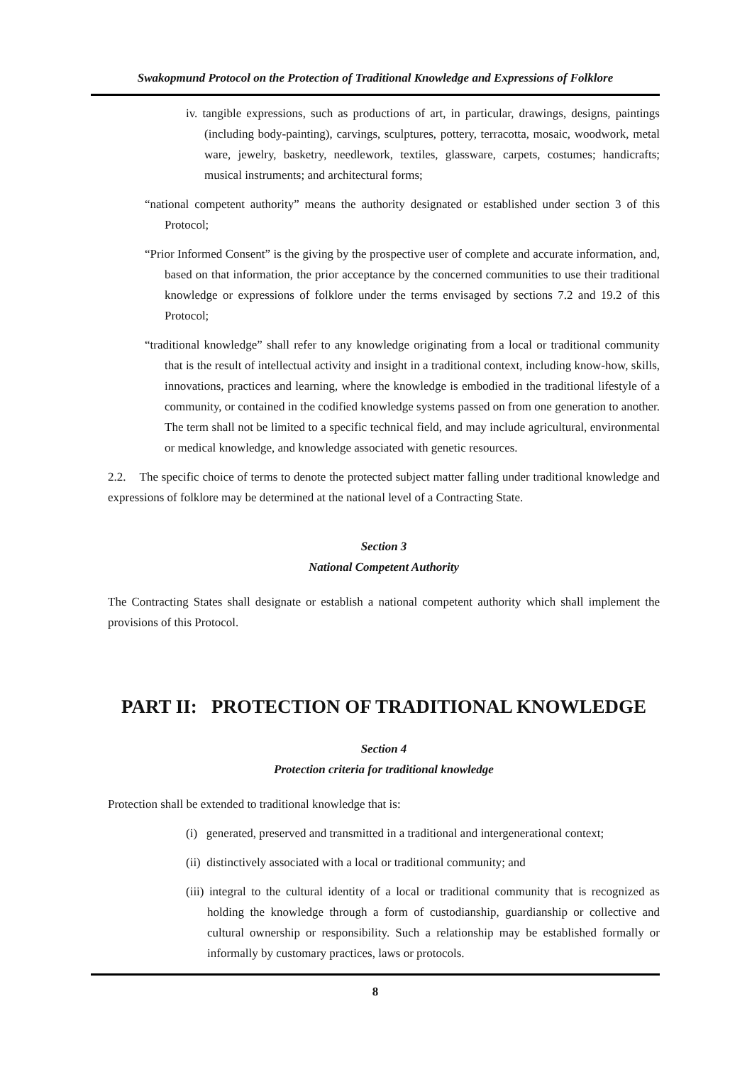Swakopmund Protocol on the Protection of Traditional Knowledge and Expressions of Folklore
iv. tangible expressions, such as productions of art, in particular, drawings, designs, paintings (including body-painting), carvings, sculptures, pottery, terracotta, mosaic, woodwork, metal ware, jewelry, basketry, needlework, textiles, glassware, carpets, costumes; handicrafts; musical instruments; and architectural forms;
“national competent authority” means the authority designated or established under section 3 of this Protocol;
“Prior Informed Consent” is the giving by the prospective user of complete and accurate information, and, based on that information, the prior acceptance by the concerned communities to use their traditional knowledge or expressions of folklore under the terms envisaged by sections 7.2 and 19.2 of this Protocol;
“traditional knowledge” shall refer to any knowledge originating from a local or traditional community that is the result of intellectual activity and insight in a traditional context, including know-how, skills, innovations, practices and learning, where the knowledge is embodied in the traditional lifestyle of a community, or contained in the codified knowledge systems passed on from one generation to another. The term shall not be limited to a specific technical field, and may include agricultural, environmental or medical knowledge, and knowledge associated with genetic resources.
2.2. The specific choice of terms to denote the protected subject matter falling under traditional knowledge and expressions of folklore may be determined at the national level of a Contracting State.
Section 3
National Competent Authority
The Contracting States shall designate or establish a national competent authority which shall implement the provisions of this Protocol.
PART II: PROTECTION OF TRADITIONAL KNOWLEDGE
Section 4
Protection criteria for traditional knowledge
Protection shall be extended to traditional knowledge that is:
(i) generated, preserved and transmitted in a traditional and intergenerational context;
(ii) distinctively associated with a local or traditional community; and
(iii) integral to the cultural identity of a local or traditional community that is recognized as holding the knowledge through a form of custodianship, guardianship or collective and cultural ownership or responsibility. Such a relationship may be established formally or informally by customary practices, laws or protocols.
8